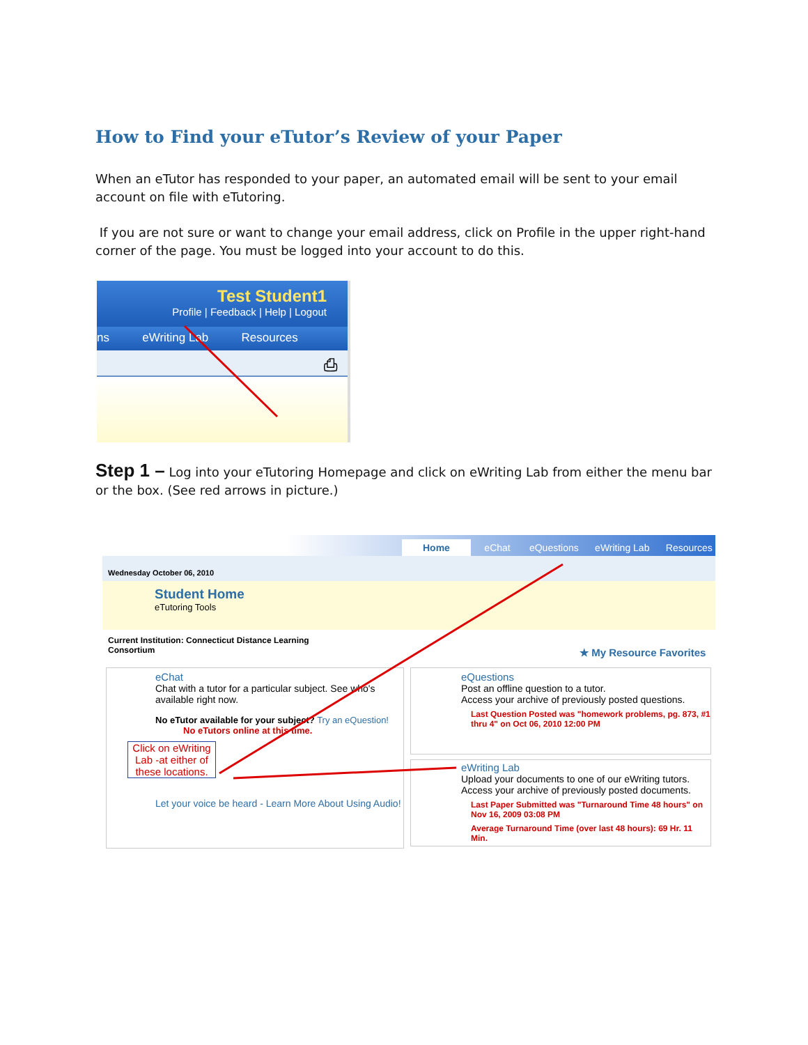How to Find your eTutor’s Review of your Paper
When an eTutor has responded to your paper, an automated email will be sent to your email account on file with eTutoring.
If you are not sure or want to change your email address, click on Profile in the upper right-hand corner of the page. You must be logged into your account to do this.
Test Student1
Profile | Feedback | Help | Logout
ns eWriting Lab Resources
⎙
Step 1 – Log into your eTutoring Homepage and click on eWriting Lab from either the menu bar or the box. (See red arrows in picture.)
Home eChat eQuestions eWriting Lab Resources
Wednesday October 06, 2010
Student Home
eTutoring Tools
Current Institution: Connecticut Distance Learning Consortium
★ My Resource Favorites
eChat
Chat with a tutor for a particular subject. See who's available right now.
No eTutor available for your subject? Try an eQuestion!
No eTutors online at this time.
Click on eWriting Lab -at either of these locations.
Let your voice be heard - Learn More About Using Audio!
eQuestions
Post an offline question to a tutor.
Access your archive of previously posted questions.
Last Question Posted was "homework problems, pg. 873, #1 thru 4" on Oct 06, 2010 12:00 PM
eWriting Lab
Upload your documents to one of our eWriting tutors.
Access your archive of previously posted documents.
Last Paper Submitted was "Turnaround Time 48 hours" on Nov 16, 2009 03:08 PM
Average Turnaround Time (over last 48 hours): 69 Hr. 11 Min.